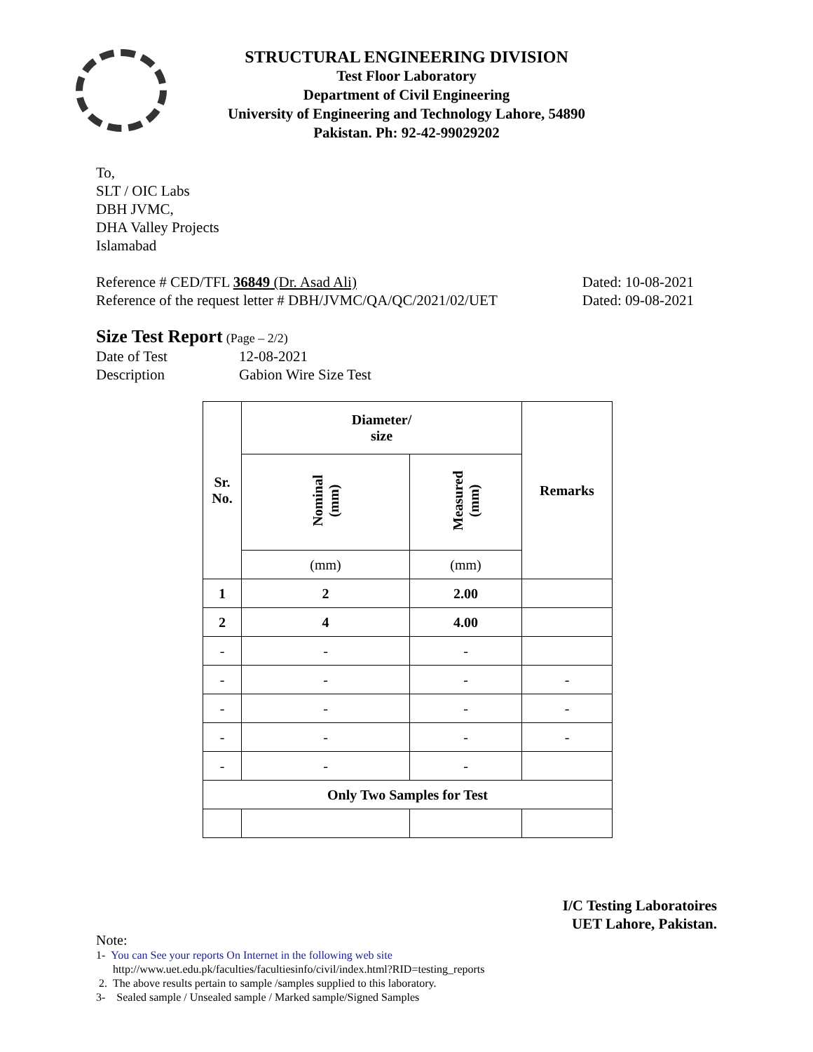STRUCTURAL ENGINEERING DIVISION
Test Floor Laboratory
Department of Civil Engineering
University of Engineering and Technology Lahore, 54890
Pakistan. Ph: 92-42-99029202
To,
SLT / OIC Labs
DBH JVMC,
DHA Valley Projects
Islamabad
Reference # CED/TFL 36849 (Dr. Asad Ali) Dated: 10-08-2021
Reference of the request letter # DBH/JVMC/QA/QC/2021/02/UET Dated: 09-08-2021
Size Test Report (Page – 2/2)
Date of Test 12-08-2021
Description Gabion Wire Size Test
| Sr. No. | Diameter/ size | | Remarks |
| --- | --- | --- | --- |
| | Nominal (mm) | Measured (mm) | |
| | (mm) | (mm) | |
| 1 | 2 | 2.00 | |
| 2 | 4 | 4.00 | |
| - | - | - | |
| - | - | - | - |
| - | - | - | - |
| - | - | - | - |
| - | - | - | |
| Only Two Samples for Test | | | |
I/C Testing Laboratoires
UET Lahore, Pakistan.
Note:
1- You can See your reports On Internet in the following web site
http://www.uet.edu.pk/faculties/facultiesinfo/civil/index.html?RID=testing_reports
2. The above results pertain to sample /samples supplied to this laboratory.
3- Sealed sample / Unsealed sample / Marked sample/Signed Samples